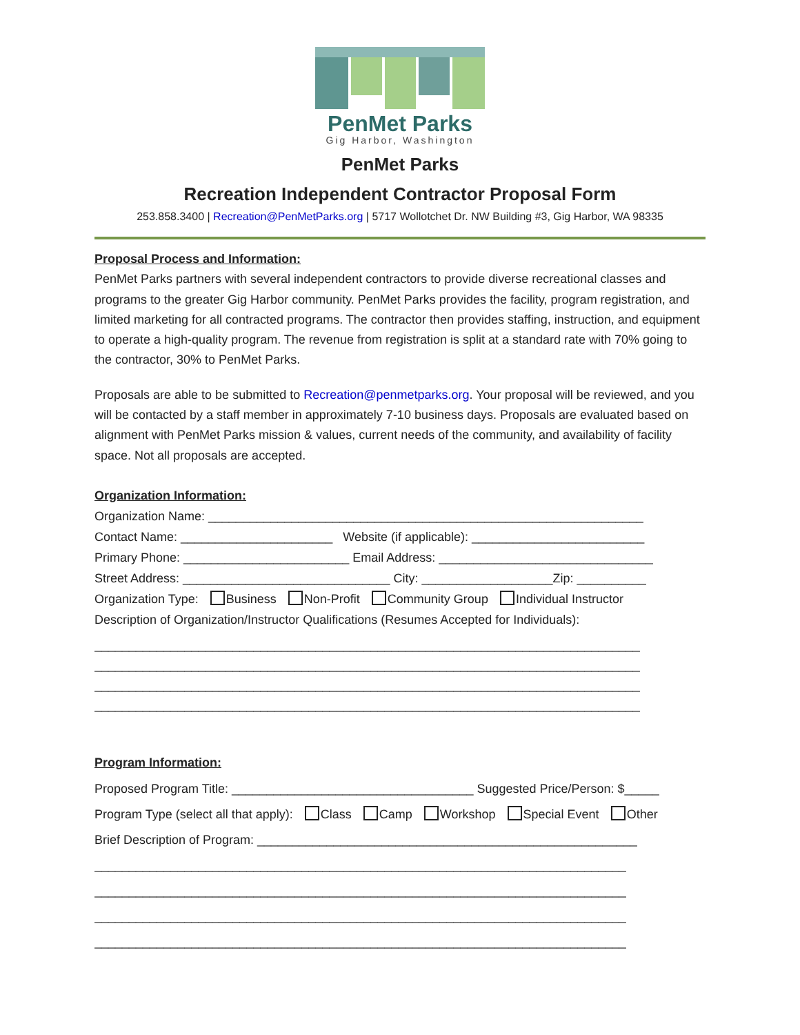PenMet Parks
Gig Harbor, Washington
PenMet Parks
Recreation Independent Contractor Proposal Form
253.858.3400 | Recreation@PenMetParks.org | 5717 Wollotchet Dr. NW Building #3, Gig Harbor, WA 98335
Proposal Process and Information:
PenMet Parks partners with several independent contractors to provide diverse recreational classes and programs to the greater Gig Harbor community. PenMet Parks provides the facility, program registration, and limited marketing for all contracted programs. The contractor then provides staffing, instruction, and equipment to operate a high-quality program. The revenue from registration is split at a standard rate with 70% going to the contractor, 30% to PenMet Parks.
Proposals are able to be submitted to Recreation@penmetparks.org. Your proposal will be reviewed, and you will be contacted by a staff member in approximately 7-10 business days. Proposals are evaluated based on alignment with PenMet Parks mission & values, current needs of the community, and availability of facility space. Not all proposals are accepted.
Organization Information:
Organization Name: _______________________________________________________________
Contact Name: ______________________ Website (if applicable): _________________________
Primary Phone: ________________________ Email Address: _______________________________
Street Address: ______________________________ City: ___________________Zip: __________
Organization Type: Business Non-Profit Community Group Individual Instructor
Description of Organization/Instructor Qualifications (Resumes Accepted for Individuals):
_______________________________________________________________________________
_______________________________________________________________________________
_______________________________________________________________________________
_______________________________________________________________________________
Program Information:
Proposed Program Title: ___________________________________ Suggested Price/Person: $_____
Program Type (select all that apply): Class Camp Workshop Special Event Other
Brief Description of Program: _______________________________________________________
_____________________________________________________________________________
_____________________________________________________________________________
_____________________________________________________________________________
_____________________________________________________________________________